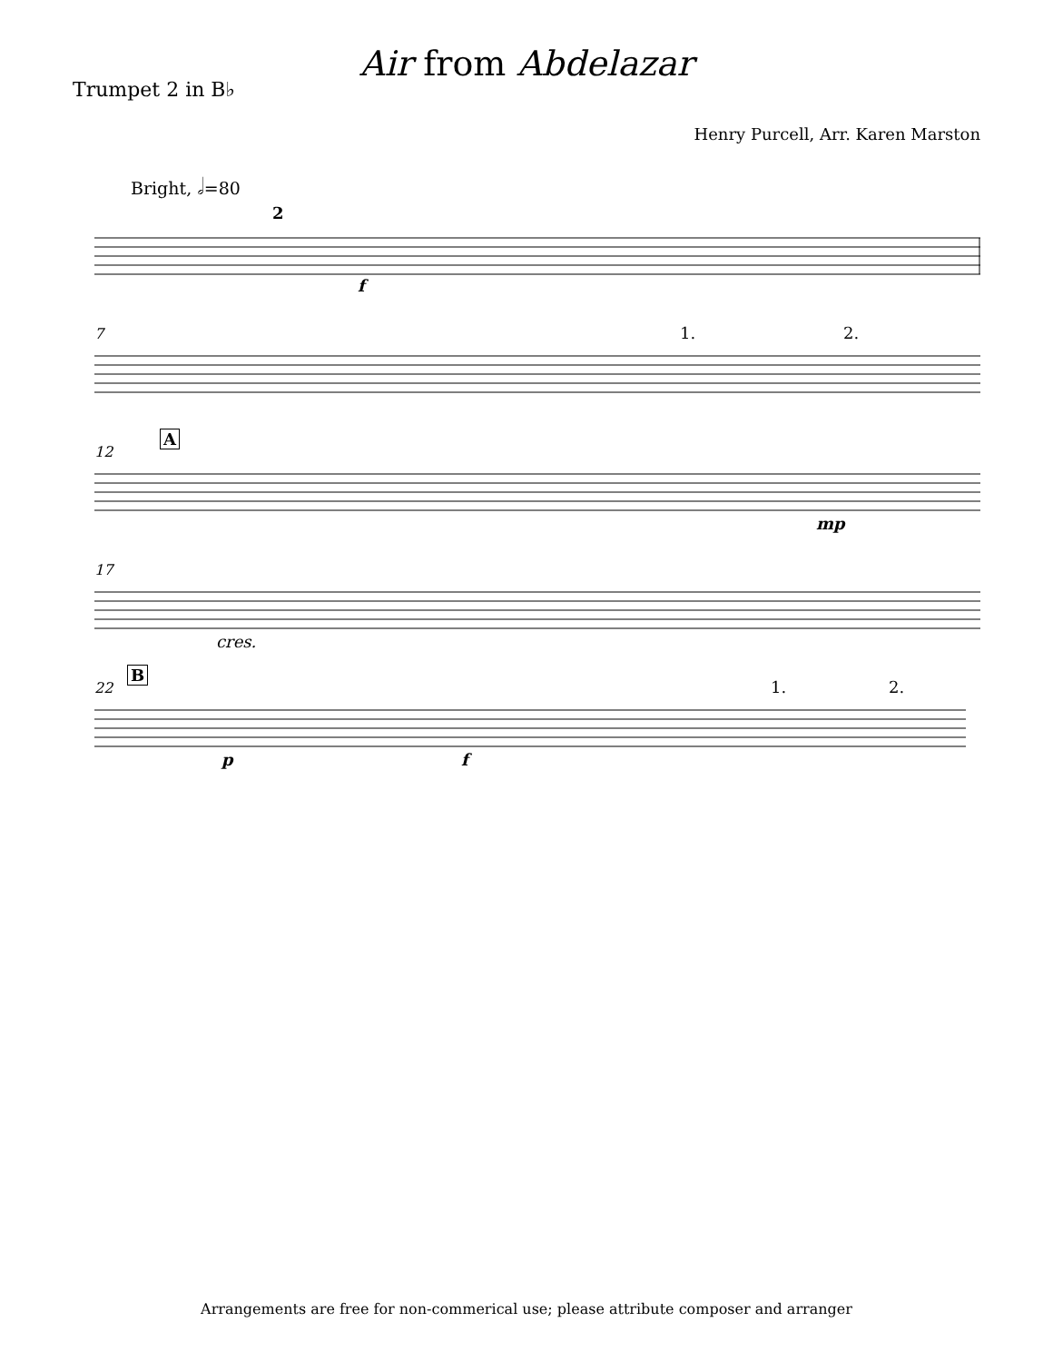Air from Abdelazar
Trumpet 2 in B♭
Henry Purcell, Arr. Karen Marston
Bright, 𝅗𝅥=80
2
f
7 1. 2.
12
A
mp
17
cres.
22
B
p f
1. 2.
Arrangements are free for non-commerical use; please attribute composer and arranger